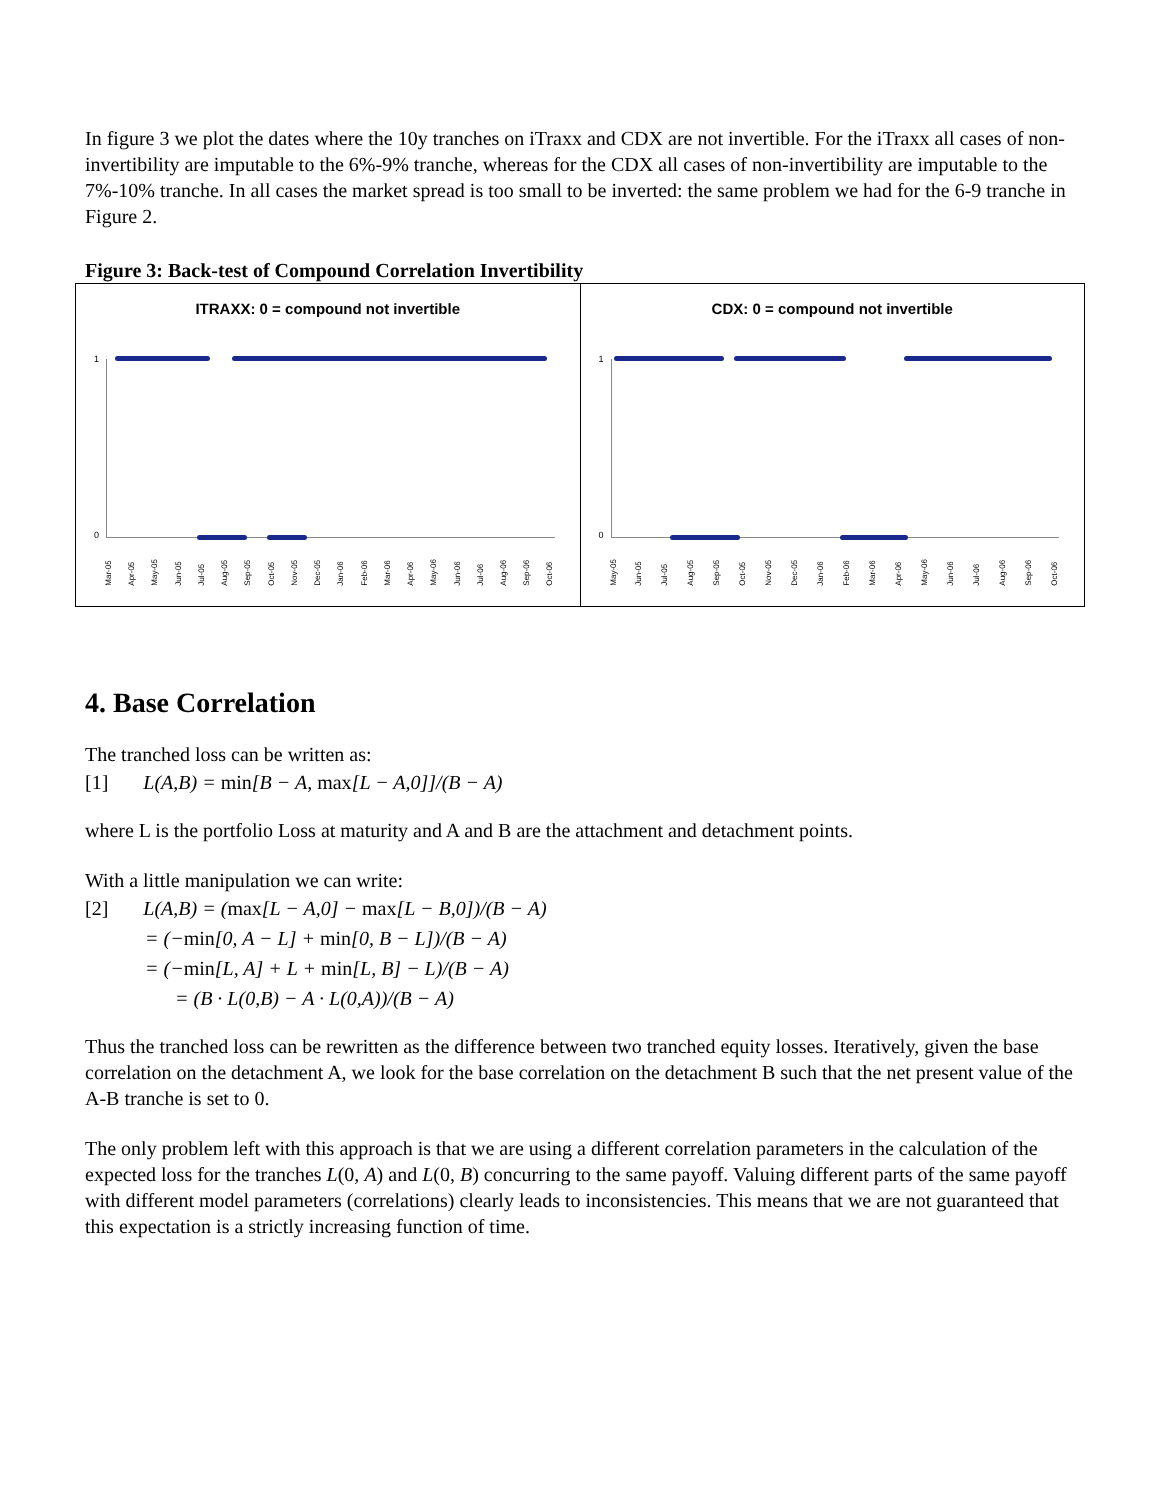In figure 3 we plot the dates where the 10y tranches on iTraxx and CDX are not invertible. For the iTraxx all cases of non-invertibility are imputable to the 6%-9% tranche, whereas for the CDX all cases of non-invertibility are imputable to the 7%-10% tranche. In all cases the market spread is too small to be inverted: the same problem we had for the 6-9 tranche in Figure 2.
Figure 3: Back-test of Compound Correlation Invertibility
ITRAXX: 0 = compound not invertible
1
0
Mar-05 Apr-05 May-05 Jun-05 Jul-05 Aug-05 Sep-05 Oct-05 Nov-05 Dec-05 Jan-06 Feb-06 Mar-06 Apr-06 May-06 Jun-06 Jul-06 Aug-06 Sep-06 Oct-06
CDX: 0 = compound not invertible
1
0
May-05 Jun-05 Jul-05 Aug-05 Sep-05 Oct-05 Nov-05 Dec-05 Jan-06 Feb-06 Mar-06 Apr-06 May-06 Jun-06 Jul-06 Aug-06 Sep-06 Oct-06
4. Base Correlation
The tranched loss can be written as:
[1] L(A,B) = min[B − A, max[L − A,0]]/(B − A)
where L is the portfolio Loss at maturity and A and B are the attachment and detachment points.
With a little manipulation we can write:
[2] L(A,B) = (max[L − A,0] − max[L − B,0])/(B − A)
= (−min[0, A − L] + min[0, B − L])/(B − A)
= (−min[L, A] + L + min[L, B] − L)/(B − A)
= (B · L(0,B) − A · L(0,A))/(B − A)
Thus the tranched loss can be rewritten as the difference between two tranched equity losses. Iteratively, given the base correlation on the detachment A, we look for the base correlation on the detachment B such that the net present value of the A-B tranche is set to 0.
The only problem left with this approach is that we are using a different correlation parameters in the calculation of the expected loss for the tranches L(0, A) and L(0, B) concurring to the same payoff. Valuing different parts of the same payoff with different model parameters (correlations) clearly leads to inconsistencies. This means that we are not guaranteed that this expectation is a strictly increasing function of time.